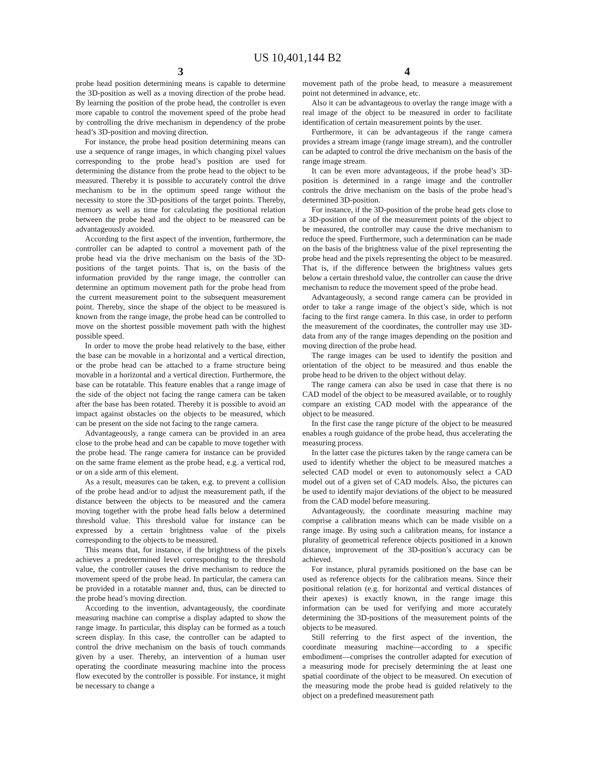US 10,401,144 B2
3
probe head position determining means is capable to determine the 3D-position as well as a moving direction of the probe head. By learning the position of the probe head, the controller is even more capable to control the movement speed of the probe head by controlling the drive mechanism in dependency of the probe head’s 3D-position and moving direction.
For instance, the probe head position determining means can use a sequence of range images, in which changing pixel values corresponding to the probe head’s position are used for determining the distance from the probe head to the object to be measured. Thereby it is possible to accurately control the drive mechanism to be in the optimum speed range without the necessity to store the 3D-positions of the target points. Thereby, memory as well as time for calculating the positional relation between the probe head and the object to be measured can be advantageously avoided.
According to the first aspect of the invention, furthermore, the controller can be adapted to control a movement path of the probe head via the drive mechanism on the basis of the 3D-positions of the target points. That is, on the basis of the information provided by the range image, the controller can determine an optimum movement path for the probe head from the current measurement point to the subsequent measurement point. Thereby, since the shape of the object to be measured is known from the range image, the probe head can be controlled to move on the shortest possible movement path with the highest possible speed.
In order to move the probe head relatively to the base, either the base can be movable in a horizontal and a vertical direction, or the probe head can be attached to a frame structure being movable in a horizontal and a vertical direction. Furthermore, the base can be rotatable. This feature enables that a range image of the side of the object not facing the range camera can be taken after the base has been rotated. Thereby it is possible to avoid an impact against obstacles on the objects to be measured, which can be present on the side not facing to the range camera.
Advantageously, a range camera can be provided in an area close to the probe head and can be capable to move together with the probe head. The range camera for instance can be provided on the same frame element as the probe head, e.g. a vertical rod, or on a side arm of this element.
As a result, measures can be taken, e.g. to prevent a collision of the probe head and/or to adjust the measurement path, if the distance between the objects to be measured and the camera moving together with the probe head falls below a determined threshold value. This threshold value for instance can be expressed by a certain brightness value of the pixels corresponding to the objects to be measured.
This means that, for instance, if the brightness of the pixels achieves a predetermined level corresponding to the threshold value, the controller causes the drive mechanism to reduce the movement speed of the probe head. In particular, the camera can be provided in a rotatable manner and, thus, can be directed to the probe head’s moving direction.
According to the invention, advantageously, the coordinate measuring machine can comprise a display adapted to show the range image. In particular, this display can be formed as a touch screen display. In this case, the controller can be adapted to control the drive mechanism on the basis of touch commands given by a user. Thereby, an intervention of a human user operating the coordinate measuring machine into the process flow executed by the controller is possible. For instance, it might be necessary to change a
4
movement path of the probe head, to measure a measurement point not determined in advance, etc.
Also it can be advantageous to overlay the range image with a real image of the object to be measured in order to facilitate identification of certain measurement points by the user.
Furthermore, it can be advantageous if the range camera provides a stream image (range image stream), and the controller can be adapted to control the drive mechanism on the basis of the range image stream.
It can be even more advantageous, if the probe head’s 3D-position is determined in a range image and the controller controls the drive mechanism on the basis of the probe head’s determined 3D-position.
For instance, if the 3D-position of the probe head gets close to a 3D-position of one of the measurement points of the object to be measured, the controller may cause the drive mechanism to reduce the speed. Furthermore, such a determination can be made on the basis of the brightness value of the pixel representing the probe head and the pixels representing the object to be measured. That is, if the difference between the brightness values gets below a certain threshold value, the controller can cause the drive mechanism to reduce the movement speed of the probe head.
Advantageously, a second range camera can be provided in order to take a range image of the object’s side, which is not facing to the first range camera. In this case, in order to perform the measurement of the coordinates, the controller may use 3D-data from any of the range images depending on the position and moving direction of the probe head.
The range images can be used to identify the position and orientation of the object to be measured and thus enable the probe head to be driven to the object without delay.
The range camera can also be used in case that there is no CAD model of the object to be measured available, or to roughly compare an existing CAD model with the appearance of the object to be measured.
In the first case the range picture of the object to be measured enables a rough guidance of the probe head, thus accelerating the measuring process.
In the latter case the pictures taken by the range camera can be used to identify whether the object to be measured matches a selected CAD model or even to autonomously select a CAD model out of a given set of CAD models. Also, the pictures can be used to identify major deviations of the object to be measured from the CAD model before measuring.
Advantageously, the coordinate measuring machine may comprise a calibration means which can be made visible on a range image. By using such a calibration means, for instance a plurality of geometrical reference objects positioned in a known distance, improvement of the 3D-position’s accuracy can be achieved.
For instance, plural pyramids positioned on the base can be used as reference objects for the calibration means. Since their positional relation (e.g. for horizontal and vertical distances of their apexes) is exactly known, in the range image this information can be used for verifying and more accurately determining the 3D-positions of the measurement points of the objects to be measured.
Still referring to the first aspect of the invention, the coordinate measuring machine—according to a specific embodiment—comprises the controller adapted for execution of a measuring mode for precisely determining the at least one spatial coordinate of the object to be measured. On execution of the measuring mode the probe head is guided relatively to the object on a predefined measurement path